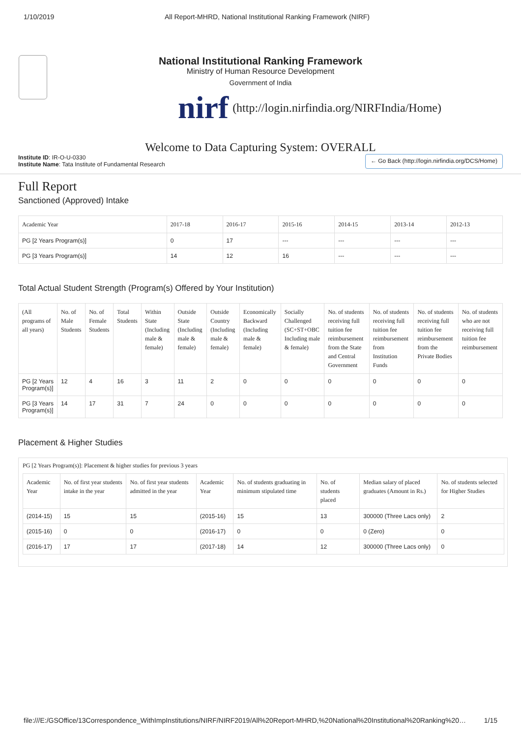1/10/2019 All Report-MHRD, National Institutional Ranking Framework (NIRF)
National Institutional Ranking Framework
Ministry of Human Resource Development
Government of India
nirf (http://login.nirfindia.org/NIRFIndia/Home)
Welcome to Data Capturing System: OVERALL
Institute ID: IR-O-U-0330
Institute Name: Tata Institute of Fundamental Research
← Go Back (http://login.nirfindia.org/DCS/Home)
Full Report
Sanctioned (Approved) Intake
| Academic Year | 2017-18 | 2016-17 | 2015-16 | 2014-15 | 2013-14 | 2012-13 |
| --- | --- | --- | --- | --- | --- | --- |
| PG [2 Years Program(s)] | 0 | 17 | --- | --- | --- | --- |
| PG [3 Years Program(s)] | 14 | 12 | 16 | --- | --- | --- |
Total Actual Student Strength (Program(s) Offered by Your Institution)
| (All programs of all years) | No. of Male Students | No. of Female Students | Total Students | Within State (Including male & female) | Outside State (Including male & female) | Outside Country (Including male & female) | Economically Backward (Including male & female) | Socially Challenged (SC+ST+OBC Including male & female) | No. of students receiving full tuition fee reimbursement from the State and Central Government | No. of students receiving full tuition fee reimbursement from Institution Funds | No. of students receiving full tuition fee reimbursement from the Private Bodies | No. of students who are not receiving full tuition fee reimbursement |
| --- | --- | --- | --- | --- | --- | --- | --- | --- | --- | --- | --- | --- |
| PG [2 Years Program(s)] | 12 | 4 | 16 | 3 | 11 | 2 | 0 | 0 | 0 | 0 | 0 | 0 |
| PG [3 Years Program(s)] | 14 | 17 | 31 | 7 | 24 | 0 | 0 | 0 | 0 | 0 | 0 | 0 |
Placement & Higher Studies
PG [2 Years Program(s)]: Placement & higher studies for previous 3 years
| Academic Year | No. of first year students intake in the year | No. of first year students admitted in the year | Academic Year | No. of students graduating in minimum stipulated time | No. of students placed | Median salary of placed graduates (Amount in Rs.) | No. of students selected for Higher Studies |
| --- | --- | --- | --- | --- | --- | --- | --- |
| (2014-15) | 15 | 15 | (2015-16) | 15 | 13 | 300000 (Three Lacs only) | 2 |
| (2015-16) | 0 | 0 | (2016-17) | 0 | 0 | 0 (Zero) | 0 |
| (2016-17) | 17 | 17 | (2017-18) | 14 | 12 | 300000 (Three Lacs only) | 0 |
file:///E:/GSOffice/13Correspondence_WithImpInstitutions/NIRF/NIRF2019/All%20Report-MHRD,%20National%20Institutional%20Ranking%20… 1/15